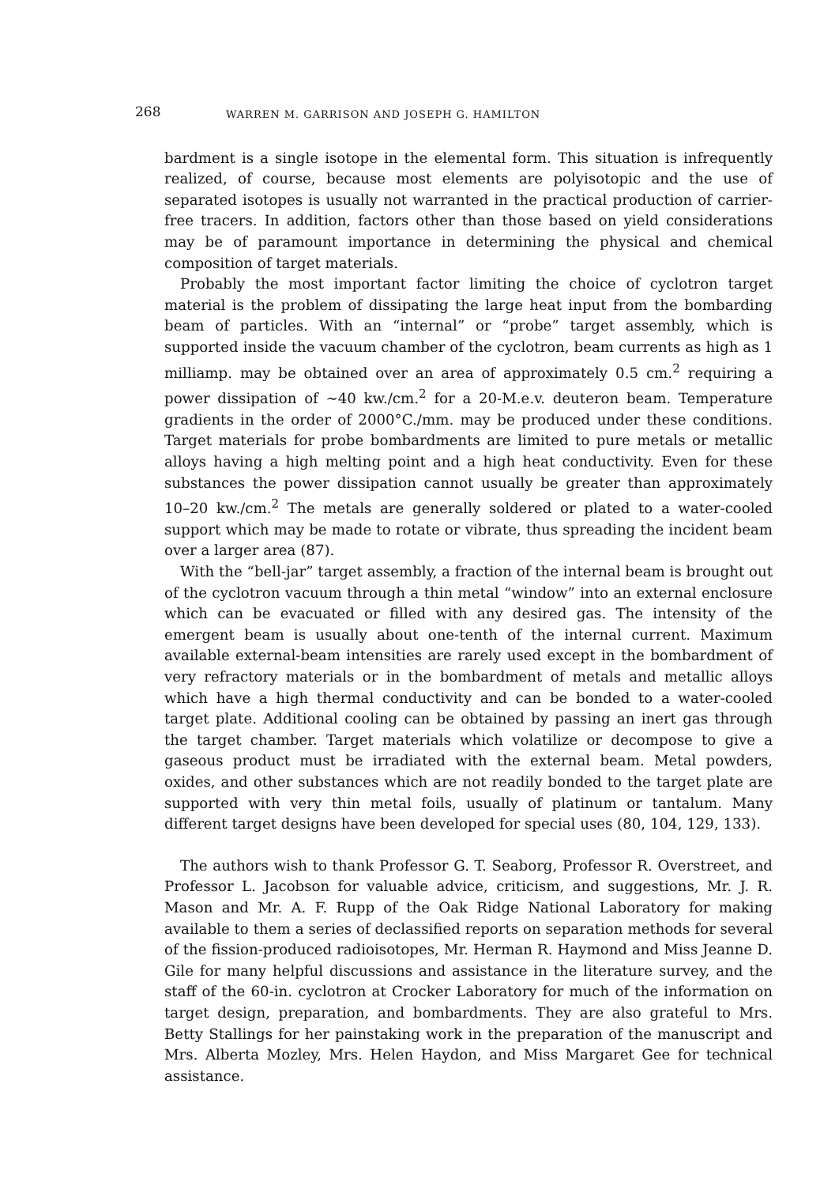268 WARREN M. GARRISON AND JOSEPH G. HAMILTON
bardment is a single isotope in the elemental form. This situation is infrequently realized, of course, because most elements are polyisotopic and the use of separated isotopes is usually not warranted in the practical production of carrier-free tracers. In addition, factors other than those based on yield considerations may be of paramount importance in determining the physical and chemical composition of target materials.
Probably the most important factor limiting the choice of cyclotron target material is the problem of dissipating the large heat input from the bombarding beam of particles. With an “internal” or “probe” target assembly, which is supported inside the vacuum chamber of the cyclotron, beam currents as high as 1 milliamp. may be obtained over an area of approximately 0.5 cm.<sup>2</sup> requiring a power dissipation of ∼40 kw./cm.<sup>2</sup> for a 20-M.e.v. deuteron beam. Temperature gradients in the order of 2000°C./mm. may be produced under these conditions. Target materials for probe bombardments are limited to pure metals or metallic alloys having a high melting point and a high heat conductivity. Even for these substances the power dissipation cannot usually be greater than approximately 10–20 kw./cm.<sup>2</sup> The metals are generally soldered or plated to a water-cooled support which may be made to rotate or vibrate, thus spreading the incident beam over a larger area (87).
With the “bell-jar” target assembly, a fraction of the internal beam is brought out of the cyclotron vacuum through a thin metal “window” into an external enclosure which can be evacuated or filled with any desired gas. The intensity of the emergent beam is usually about one-tenth of the internal current. Maximum available external-beam intensities are rarely used except in the bombardment of very refractory materials or in the bombardment of metals and metallic alloys which have a high thermal conductivity and can be bonded to a water-cooled target plate. Additional cooling can be obtained by passing an inert gas through the target chamber. Target materials which volatilize or decompose to give a gaseous product must be irradiated with the external beam. Metal powders, oxides, and other substances which are not readily bonded to the target plate are supported with very thin metal foils, usually of platinum or tantalum. Many different target designs have been developed for special uses (80, 104, 129, 133).
The authors wish to thank Professor G. T. Seaborg, Professor R. Overstreet, and Professor L. Jacobson for valuable advice, criticism, and suggestions, Mr. J. R. Mason and Mr. A. F. Rupp of the Oak Ridge National Laboratory for making available to them a series of declassified reports on separation methods for several of the fission-produced radioisotopes, Mr. Herman R. Haymond and Miss Jeanne D. Gile for many helpful discussions and assistance in the literature survey, and the staff of the 60-in. cyclotron at Crocker Laboratory for much of the information on target design, preparation, and bombardments. They are also grateful to Mrs. Betty Stallings for her painstaking work in the preparation of the manuscript and Mrs. Alberta Mozley, Mrs. Helen Haydon, and Miss Margaret Gee for technical assistance.